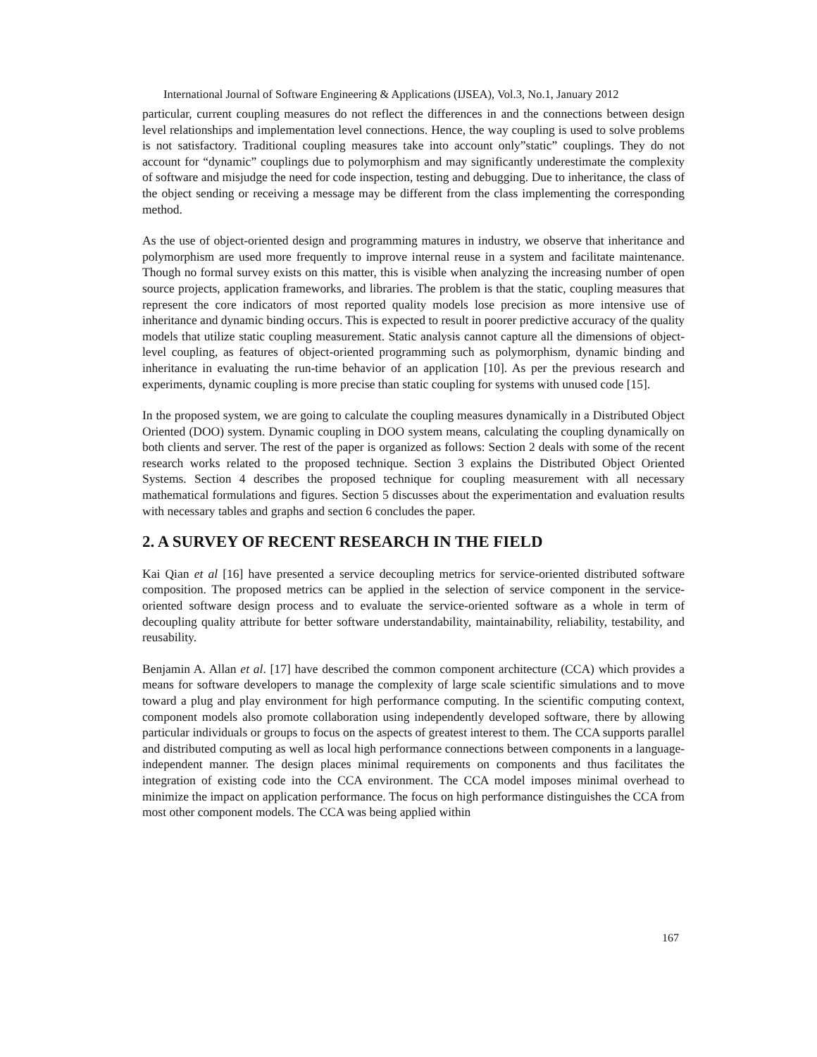International Journal of Software Engineering & Applications (IJSEA), Vol.3, No.1, January 2012
particular, current coupling measures do not reflect the differences in and the connections between design level relationships and implementation level connections. Hence, the way coupling is used to solve problems is not satisfactory. Traditional coupling measures take into account only”static” couplings. They do not account for “dynamic” couplings due to polymorphism and may significantly underestimate the complexity of software and misjudge the need for code inspection, testing and debugging. Due to inheritance, the class of the object sending or receiving a message may be different from the class implementing the corresponding method.
As the use of object-oriented design and programming matures in industry, we observe that inheritance and polymorphism are used more frequently to improve internal reuse in a system and facilitate maintenance. Though no formal survey exists on this matter, this is visible when analyzing the increasing number of open source projects, application frameworks, and libraries. The problem is that the static, coupling measures that represent the core indicators of most reported quality models lose precision as more intensive use of inheritance and dynamic binding occurs. This is expected to result in poorer predictive accuracy of the quality models that utilize static coupling measurement. Static analysis cannot capture all the dimensions of object-level coupling, as features of object-oriented programming such as polymorphism, dynamic binding and inheritance in evaluating the run-time behavior of an application [10]. As per the previous research and experiments, dynamic coupling is more precise than static coupling for systems with unused code [15].
In the proposed system, we are going to calculate the coupling measures dynamically in a Distributed Object Oriented (DOO) system. Dynamic coupling in DOO system means, calculating the coupling dynamically on both clients and server. The rest of the paper is organized as follows: Section 2 deals with some of the recent research works related to the proposed technique. Section 3 explains the Distributed Object Oriented Systems. Section 4 describes the proposed technique for coupling measurement with all necessary mathematical formulations and figures. Section 5 discusses about the experimentation and evaluation results with necessary tables and graphs and section 6 concludes the paper.
2. A SURVEY OF RECENT RESEARCH IN THE FIELD
Kai Qian et al [16] have presented a service decoupling metrics for service-oriented distributed software composition. The proposed metrics can be applied in the selection of service component in the service-oriented software design process and to evaluate the service-oriented software as a whole in term of decoupling quality attribute for better software understandability, maintainability, reliability, testability, and reusability.
Benjamin A. Allan et al. [17] have described the common component architecture (CCA) which provides a means for software developers to manage the complexity of large scale scientific simulations and to move toward a plug and play environment for high performance computing. In the scientific computing context, component models also promote collaboration using independently developed software, there by allowing particular individuals or groups to focus on the aspects of greatest interest to them. The CCA supports parallel and distributed computing as well as local high performance connections between components in a language-independent manner. The design places minimal requirements on components and thus facilitates the integration of existing code into the CCA environment. The CCA model imposes minimal overhead to minimize the impact on application performance. The focus on high performance distinguishes the CCA from most other component models. The CCA was being applied within
167